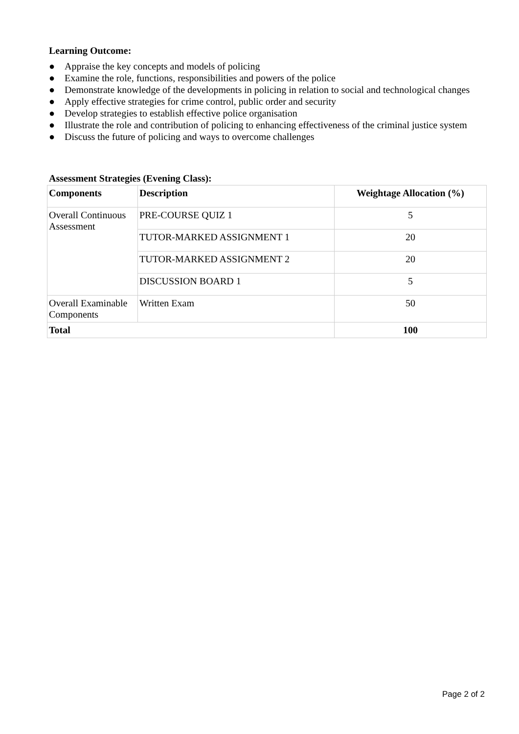Learning Outcome:
● Appraise the key concepts and models of policing
● Examine the role, functions, responsibilities and powers of the police
● Demonstrate knowledge of the developments in policing in relation to social and technological changes
● Apply effective strategies for crime control, public order and security
● Develop strategies to establish effective police organisation
● Illustrate the role and contribution of policing to enhancing effectiveness of the criminal justice system
● Discuss the future of policing and ways to overcome challenges
Assessment Strategies (Evening Class):
| Components | Description | Weightage Allocation (%) |
| --- | --- | --- |
| Overall Continuous Assessment | PRE-COURSE QUIZ 1 | 5 |
| | TUTOR-MARKED ASSIGNMENT 1 | 20 |
| | TUTOR-MARKED ASSIGNMENT 2 | 20 |
| | DISCUSSION BOARD 1 | 5 |
| Overall Examinable Components | Written Exam | 50 |
| Total | | 100 |
Page 2 of 2